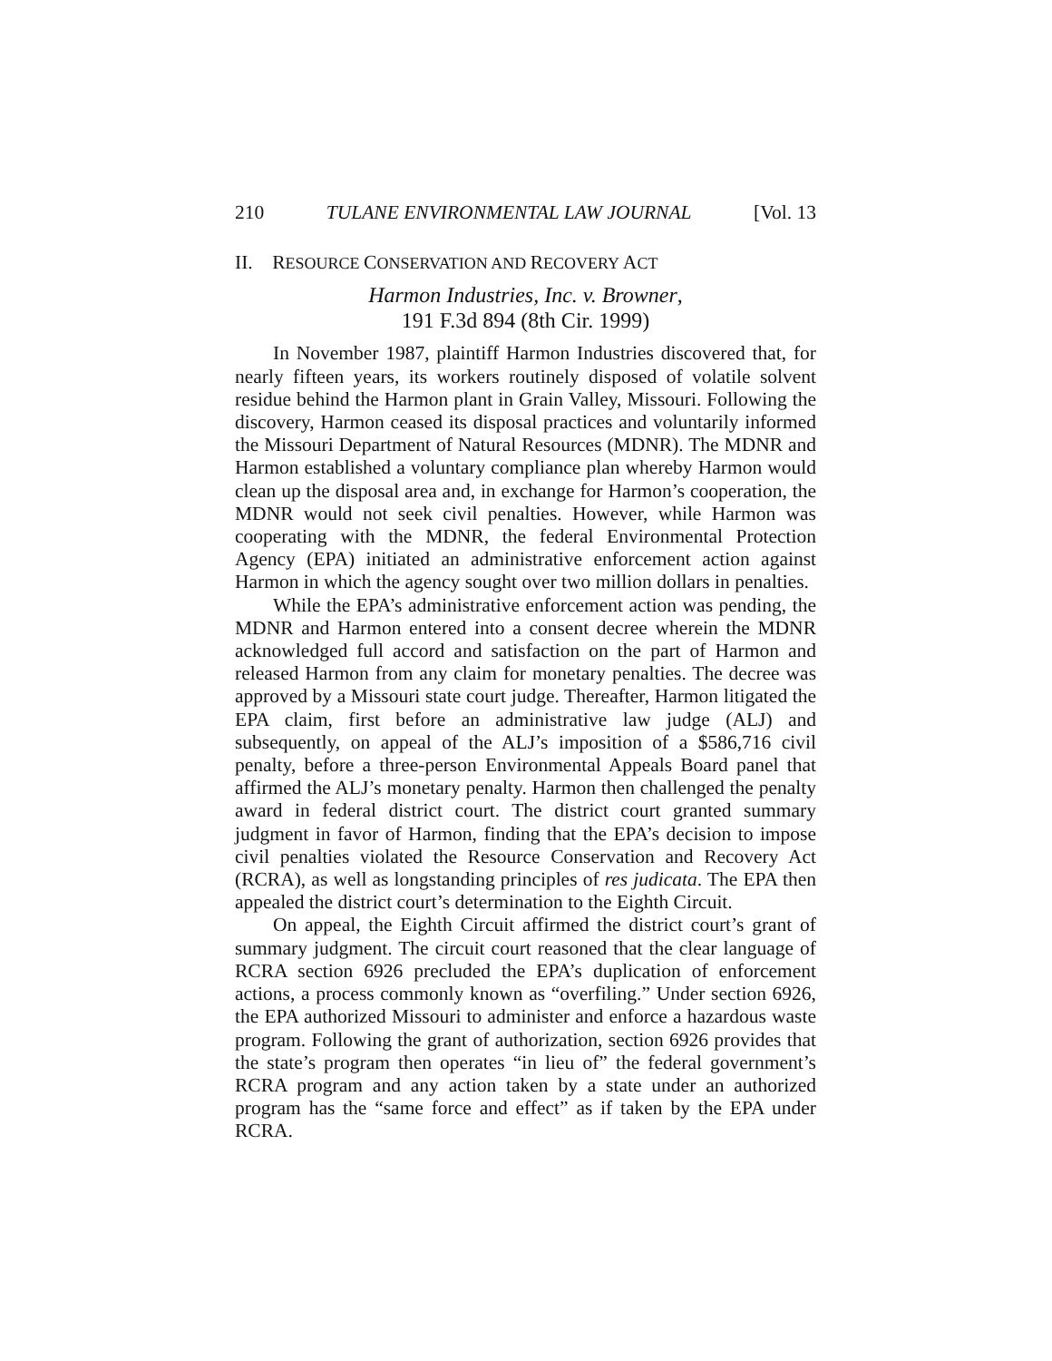210 TULANE ENVIRONMENTAL LAW JOURNAL [Vol. 13
II. RESOURCE CONSERVATION AND RECOVERY ACT
Harmon Industries, Inc. v. Browner,
191 F.3d 894 (8th Cir. 1999)
In November 1987, plaintiff Harmon Industries discovered that, for nearly fifteen years, its workers routinely disposed of volatile solvent residue behind the Harmon plant in Grain Valley, Missouri. Following the discovery, Harmon ceased its disposal practices and voluntarily informed the Missouri Department of Natural Resources (MDNR). The MDNR and Harmon established a voluntary compliance plan whereby Harmon would clean up the disposal area and, in exchange for Harmon’s cooperation, the MDNR would not seek civil penalties. However, while Harmon was cooperating with the MDNR, the federal Environmental Protection Agency (EPA) initiated an administrative enforcement action against Harmon in which the agency sought over two million dollars in penalties.
While the EPA’s administrative enforcement action was pending, the MDNR and Harmon entered into a consent decree wherein the MDNR acknowledged full accord and satisfaction on the part of Harmon and released Harmon from any claim for monetary penalties. The decree was approved by a Missouri state court judge. Thereafter, Harmon litigated the EPA claim, first before an administrative law judge (ALJ) and subsequently, on appeal of the ALJ’s imposition of a $586,716 civil penalty, before a three-person Environmental Appeals Board panel that affirmed the ALJ’s monetary penalty. Harmon then challenged the penalty award in federal district court. The district court granted summary judgment in favor of Harmon, finding that the EPA’s decision to impose civil penalties violated the Resource Conservation and Recovery Act (RCRA), as well as longstanding principles of res judicata. The EPA then appealed the district court’s determination to the Eighth Circuit.
On appeal, the Eighth Circuit affirmed the district court’s grant of summary judgment. The circuit court reasoned that the clear language of RCRA section 6926 precluded the EPA’s duplication of enforcement actions, a process commonly known as “overfiling.” Under section 6926, the EPA authorized Missouri to administer and enforce a hazardous waste program. Following the grant of authorization, section 6926 provides that the state’s program then operates “in lieu of” the federal government’s RCRA program and any action taken by a state under an authorized program has the “same force and effect” as if taken by the EPA under RCRA.